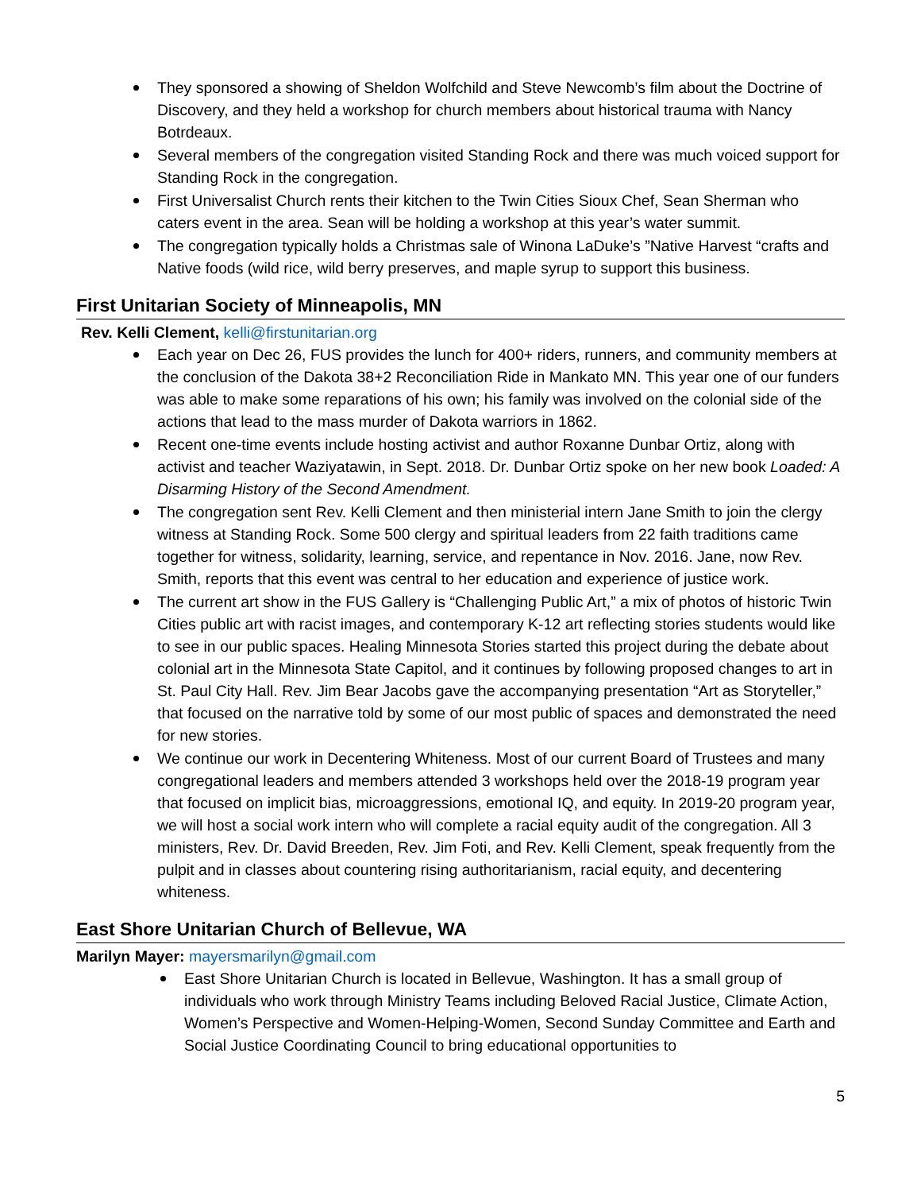They sponsored a showing of Sheldon Wolfchild and Steve Newcomb’s film about the Doctrine of Discovery, and they held a workshop for church members about historical trauma with Nancy Botrdeaux.
Several members of the congregation visited Standing Rock and there was much voiced support for Standing Rock in the congregation.
First Universalist Church rents their kitchen to the Twin Cities Sioux Chef, Sean Sherman who caters event in the area. Sean will be holding a workshop at this year’s water summit.
The congregation typically holds a Christmas sale of Winona LaDuke’s ”Native Harvest “crafts and Native foods (wild rice, wild berry preserves, and maple syrup to support this business.
First Unitarian Society of Minneapolis, MN
Rev. Kelli Clement, kelli@firstunitarian.org
Each year on Dec 26, FUS provides the lunch for 400+ riders, runners, and community members at the conclusion of the Dakota 38+2 Reconciliation Ride in Mankato MN. This year one of our funders was able to make some reparations of his own; his family was involved on the colonial side of the actions that lead to the mass murder of Dakota warriors in 1862.
Recent one-time events include hosting activist and author Roxanne Dunbar Ortiz, along with activist and teacher Waziyatawin, in Sept. 2018. Dr. Dunbar Ortiz spoke on her new book Loaded: A Disarming History of the Second Amendment.
The congregation sent Rev. Kelli Clement and then ministerial intern Jane Smith to join the clergy witness at Standing Rock. Some 500 clergy and spiritual leaders from 22 faith traditions came together for witness, solidarity, learning, service, and repentance in Nov. 2016. Jane, now Rev. Smith, reports that this event was central to her education and experience of justice work.
The current art show in the FUS Gallery is “Challenging Public Art,” a mix of photos of historic Twin Cities public art with racist images, and contemporary K-12 art reflecting stories students would like to see in our public spaces. Healing Minnesota Stories started this project during the debate about colonial art in the Minnesota State Capitol, and it continues by following proposed changes to art in St. Paul City Hall. Rev. Jim Bear Jacobs gave the accompanying presentation “Art as Storyteller,” that focused on the narrative told by some of our most public of spaces and demonstrated the need for new stories.
We continue our work in Decentering Whiteness. Most of our current Board of Trustees and many congregational leaders and members attended 3 workshops held over the 2018-19 program year that focused on implicit bias, microaggressions, emotional IQ, and equity. In 2019-20 program year, we will host a social work intern who will complete a racial equity audit of the congregation. All 3 ministers, Rev. Dr. David Breeden, Rev. Jim Foti, and Rev. Kelli Clement, speak frequently from the pulpit and in classes about countering rising authoritarianism, racial equity, and decentering whiteness.
East Shore Unitarian Church of Bellevue, WA
Marilyn Mayer: mayersmarilyn@gmail.com
East Shore Unitarian Church is located in Bellevue, Washington. It has a small group of individuals who work through Ministry Teams including Beloved Racial Justice, Climate Action, Women’s Perspective and Women-Helping-Women, Second Sunday Committee and Earth and Social Justice Coordinating Council to bring educational opportunities to
5